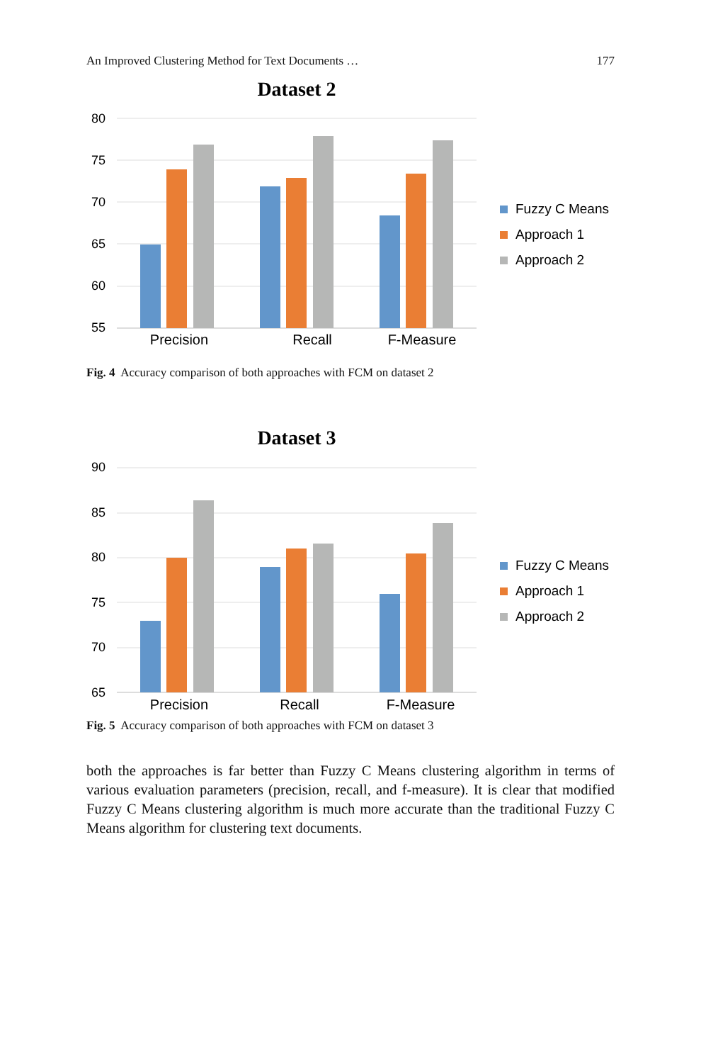An Improved Clustering Method for Text Documents … 177
Dataset 2
80
75
70
65
60
55
Precision
Recall
F-Measure
Fuzzy C Means
Approach 1
Approach 2
Fig. 4 Accuracy comparison of both approaches with FCM on dataset 2
Dataset 3
90
85
80
75
70
65
Precision
Recall
F-Measure
Fuzzy C Means
Approach 1
Approach 2
Fig. 5 Accuracy comparison of both approaches with FCM on dataset 3
both the approaches is far better than Fuzzy C Means clustering algorithm in terms of various evaluation parameters (precision, recall, and f-measure). It is clear that modified Fuzzy C Means clustering algorithm is much more accurate than the traditional Fuzzy C Means algorithm for clustering text documents.